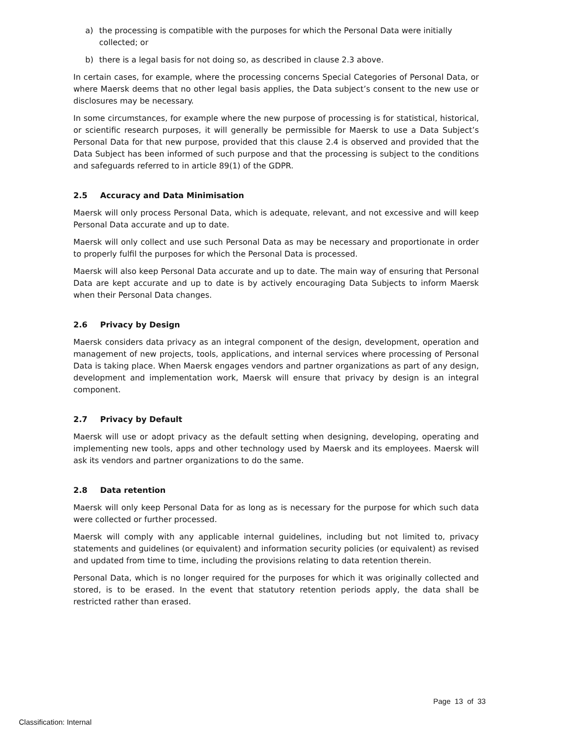a) the processing is compatible with the purposes for which the Personal Data were initially collected; or
b) there is a legal basis for not doing so, as described in clause 2.3 above.
In certain cases, for example, where the processing concerns Special Categories of Personal Data, or where Maersk deems that no other legal basis applies, the Data subject’s consent to the new use or disclosures may be necessary.
In some circumstances, for example where the new purpose of processing is for statistical, historical, or scientific research purposes, it will generally be permissible for Maersk to use a Data Subject’s Personal Data for that new purpose, provided that this clause 2.4 is observed and provided that the Data Subject has been informed of such purpose and that the processing is subject to the conditions and safeguards referred to in article 89(1) of the GDPR.
2.5 Accuracy and Data Minimisation
Maersk will only process Personal Data, which is adequate, relevant, and not excessive and will keep Personal Data accurate and up to date.
Maersk will only collect and use such Personal Data as may be necessary and proportionate in order to properly fulfil the purposes for which the Personal Data is processed.
Maersk will also keep Personal Data accurate and up to date. The main way of ensuring that Personal Data are kept accurate and up to date is by actively encouraging Data Subjects to inform Maersk when their Personal Data changes.
2.6 Privacy by Design
Maersk considers data privacy as an integral component of the design, development, operation and management of new projects, tools, applications, and internal services where processing of Personal Data is taking place. When Maersk engages vendors and partner organizations as part of any design, development and implementation work, Maersk will ensure that privacy by design is an integral component.
2.7 Privacy by Default
Maersk will use or adopt privacy as the default setting when designing, developing, operating and implementing new tools, apps and other technology used by Maersk and its employees. Maersk will ask its vendors and partner organizations to do the same.
2.8 Data retention
Maersk will only keep Personal Data for as long as is necessary for the purpose for which such data were collected or further processed.
Maersk will comply with any applicable internal guidelines, including but not limited to, privacy statements and guidelines (or equivalent) and information security policies (or equivalent) as revised and updated from time to time, including the provisions relating to data retention therein.
Personal Data, which is no longer required for the purposes for which it was originally collected and stored, is to be erased. In the event that statutory retention periods apply, the data shall be restricted rather than erased.
Page 13 of 33
Classification: Internal